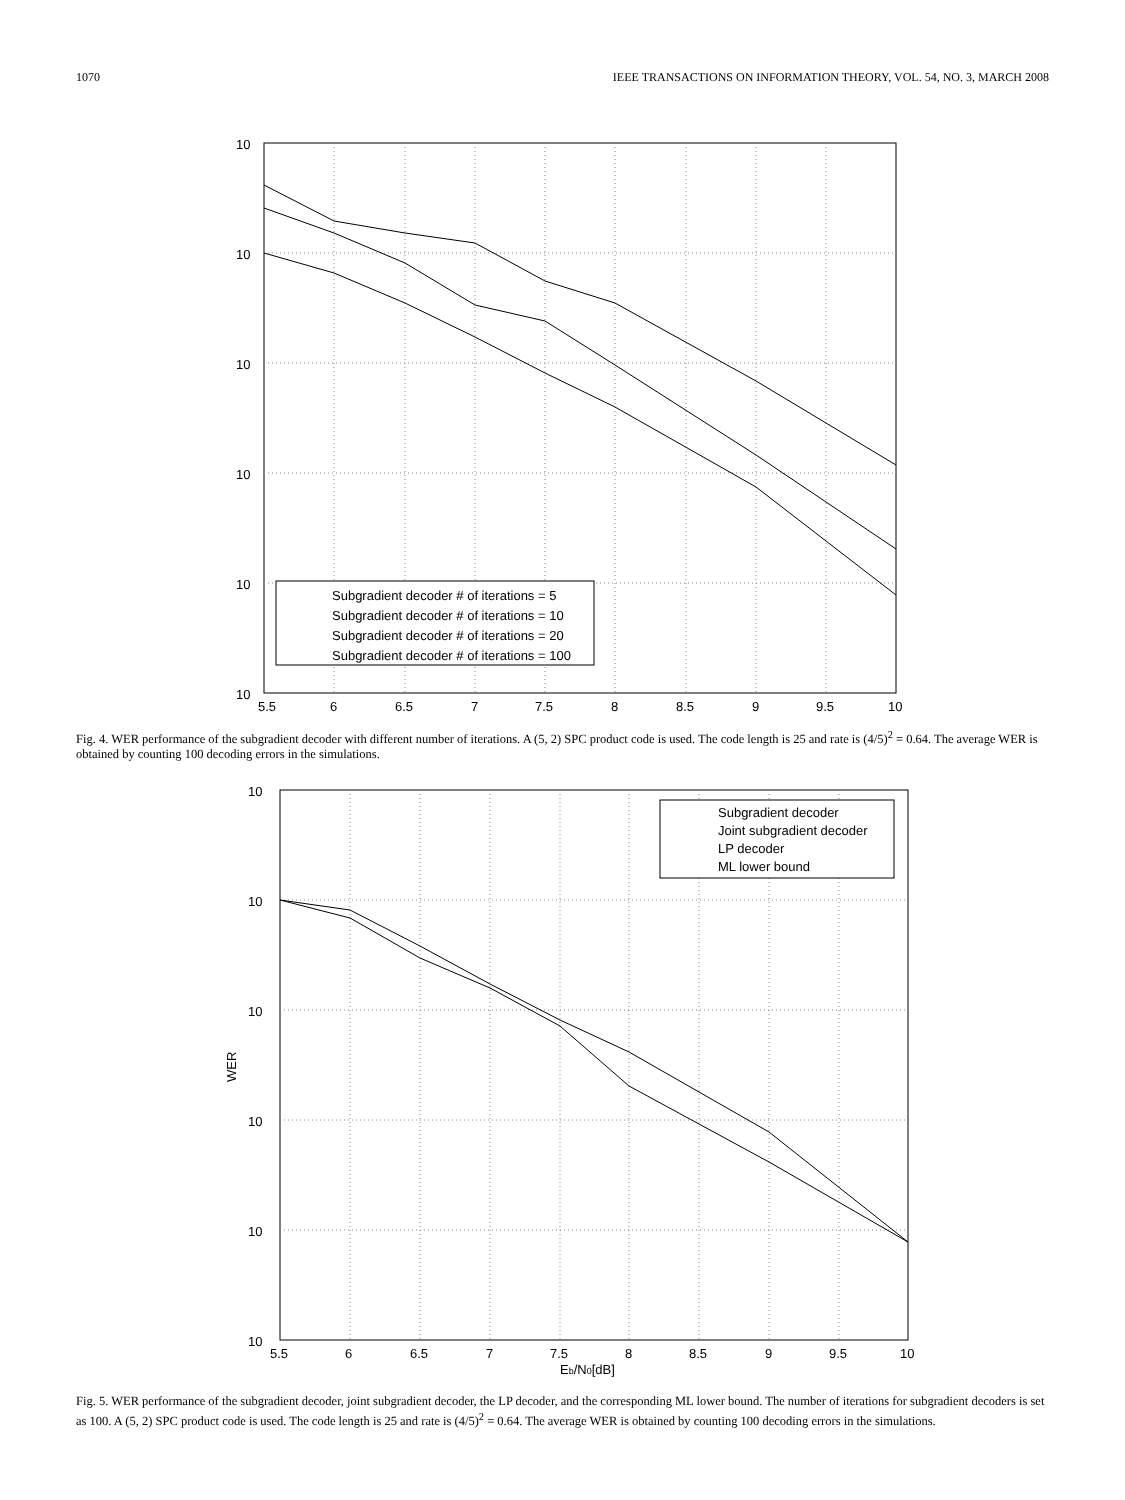1070 IEEE TRANSACTIONS ON INFORMATION THEORY, VOL. 54, NO. 3, MARCH 2008
10
10
10
10
10
10
5.5
6
6.5
7
7.5
8
8.5
9
9.5
10
Subgradient decoder # of iterations = 5
Subgradient decoder # of iterations = 10
Subgradient decoder # of iterations = 20
Subgradient decoder # of iterations = 100
Fig. 4. WER performance of the subgradient decoder with different number of iterations. A (5, 2) SPC product code is used. The code length is 25 and rate is (4/5)<sup>2</sup> = 0.64. The average WER is obtained by counting 100 decoding errors in the simulations.
10
10
10
10
10
10
5.5
6
6.5
7
7.5
8
8.5
9
9.5
10
Eb/N0[dB]
WER
Subgradient decoder
Joint subgradient decoder
LP decoder
ML lower bound
Fig. 5. WER performance of the subgradient decoder, joint subgradient decoder, the LP decoder, and the corresponding ML lower bound. The number of iterations for subgradient decoders is set as 100. A (5, 2) SPC product code is used. The code length is 25 and rate is (4/5)<sup>2</sup> = 0.64. The average WER is obtained by counting 100 decoding errors in the simulations.